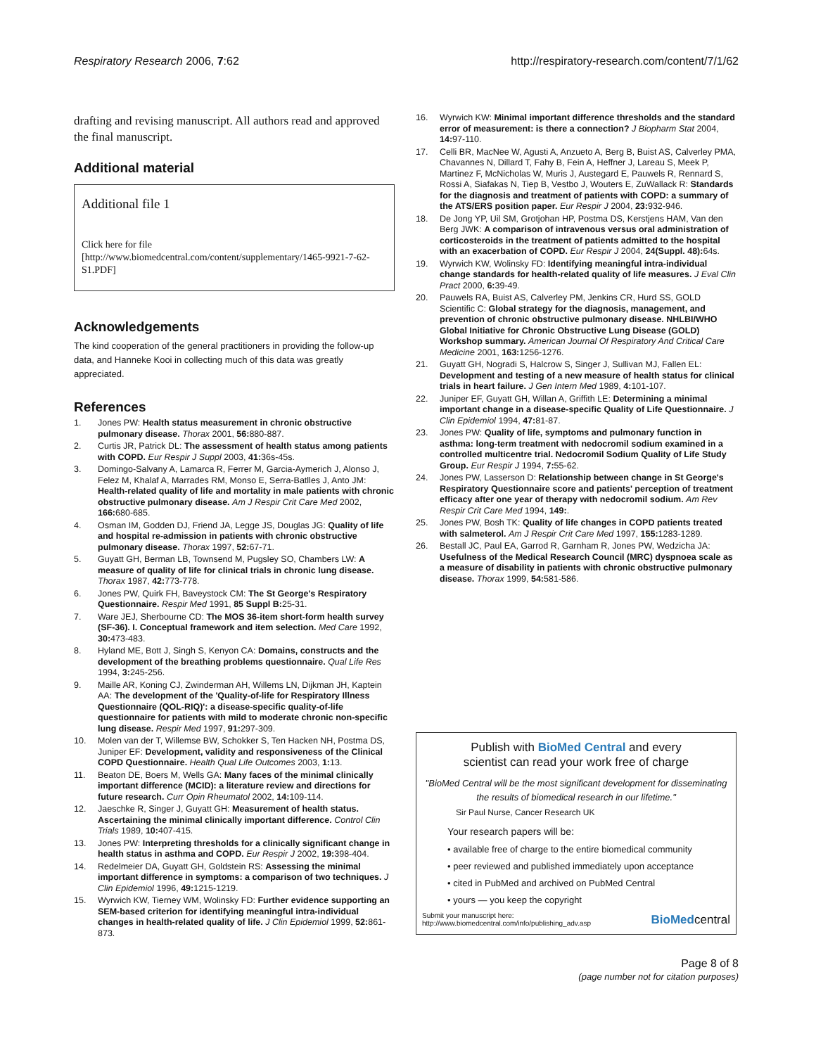Respiratory Research 2006, 7:62 http://respiratory-research.com/content/7/1/62
drafting and revising manuscript. All authors read and approved the final manuscript.
Additional material
Additional file 1
Click here for file
[http://www.biomedcentral.com/content/supplementary/1465-9921-7-62-S1.PDF]
Acknowledgements
The kind cooperation of the general practitioners in providing the follow-up data, and Hanneke Kooi in collecting much of this data was greatly appreciated.
References
1. Jones PW: Health status measurement in chronic obstructive pulmonary disease. Thorax 2001, 56: 880-887.
2. Curtis JR, Patrick DL: The assessment of health status among patients with COPD. Eur Respir J Suppl 2003, 41: 36s-45s.
3. Domingo-Salvany A, Lamarca R, Ferrer M, Garcia-Aymerich J, Alonso J, Felez M, Khalaf A, Marrades RM, Monso E, Serra-Batlles J, Anto JM: Health-related quality of life and mortality in male patients with chronic obstructive pulmonary disease. Am J Respir Crit Care Med 2002, 166: 680-685.
4. Osman IM, Godden DJ, Friend JA, Legge JS, Douglas JG: Quality of life and hospital re-admission in patients with chronic obstructive pulmonary disease. Thorax 1997, 52: 67-71.
5. Guyatt GH, Berman LB, Townsend M, Pugsley SO, Chambers LW: A measure of quality of life for clinical trials in chronic lung disease. Thorax 1987, 42: 773-778.
6. Jones PW, Quirk FH, Baveystock CM: The St George's Respiratory Questionnaire. Respir Med 1991, 85 Suppl B: 25-31.
7. Ware JEJ, Sherbourne CD: The MOS 36-item short-form health survey (SF-36). I. Conceptual framework and item selection. Med Care 1992, 30: 473-483.
8. Hyland ME, Bott J, Singh S, Kenyon CA: Domains, constructs and the development of the breathing problems questionnaire. Qual Life Res 1994, 3: 245-256.
9. Maille AR, Koning CJ, Zwinderman AH, Willems LN, Dijkman JH, Kaptein AA: The development of the 'Quality-of-life for Respiratory Illness Questionnaire (QOL-RIQ)': a disease-specific quality-of-life questionnaire for patients with mild to moderate chronic non-specific lung disease. Respir Med 1997, 91: 297-309.
10. Molen van der T, Willemse BW, Schokker S, Ten Hacken NH, Postma DS, Juniper EF: Development, validity and responsiveness of the Clinical COPD Questionnaire. Health Qual Life Outcomes 2003, 1: 13.
11. Beaton DE, Boers M, Wells GA: Many faces of the minimal clinically important difference (MCID): a literature review and directions for future research. Curr Opin Rheumatol 2002, 14: 109-114.
12. Jaeschke R, Singer J, Guyatt GH: Measurement of health status. Ascertaining the minimal clinically important difference. Control Clin Trials 1989, 10: 407-415.
13. Jones PW: Interpreting thresholds for a clinically significant change in health status in asthma and COPD. Eur Respir J 2002, 19: 398-404.
14. Redelmeier DA, Guyatt GH, Goldstein RS: Assessing the minimal important difference in symptoms: a comparison of two techniques. J Clin Epidemiol 1996, 49: 1215-1219.
15. Wyrwich KW, Tierney WM, Wolinsky FD: Further evidence supporting an SEM-based criterion for identifying meaningful intra-individual changes in health-related quality of life. J Clin Epidemiol 1999, 52: 861-873.
16. Wyrwich KW: Minimal important difference thresholds and the standard error of measurement: is there a connection? J Biopharm Stat 2004, 14: 97-110.
17. Celli BR, MacNee W, Agusti A, Anzueto A, Berg B, Buist AS, Calverley PMA, Chavannes N, Dillard T, Fahy B, Fein A, Heffner J, Lareau S, Meek P, Martinez F, McNicholas W, Muris J, Austegard E, Pauwels R, Rennard S, Rossi A, Siafakas N, Tiep B, Vestbo J, Wouters E, ZuWallack R: Standards for the diagnosis and treatment of patients with COPD: a summary of the ATS/ERS position paper. Eur Respir J 2004, 23: 932-946.
18. De Jong YP, Uil SM, Grotjohan HP, Postma DS, Kerstjens HAM, Van den Berg JWK: A comparison of intravenous versus oral administration of corticosteroids in the treatment of patients admitted to the hospital with an exacerbation of COPD. Eur Respir J 2004, 24(Suppl. 48): 64s.
19. Wyrwich KW, Wolinsky FD: Identifying meaningful intra-individual change standards for health-related quality of life measures. J Eval Clin Pract 2000, 6: 39-49.
20. Pauwels RA, Buist AS, Calverley PM, Jenkins CR, Hurd SS, GOLD Scientific C: Global strategy for the diagnosis, management, and prevention of chronic obstructive pulmonary disease. NHLBI/WHO Global Initiative for Chronic Obstructive Lung Disease (GOLD) Workshop summary. American Journal Of Respiratory And Critical Care Medicine 2001, 163: 1256-1276.
21. Guyatt GH, Nogradi S, Halcrow S, Singer J, Sullivan MJ, Fallen EL: Development and testing of a new measure of health status for clinical trials in heart failure. J Gen Intern Med 1989, 4: 101-107.
22. Juniper EF, Guyatt GH, Willan A, Griffith LE: Determining a minimal important change in a disease-specific Quality of Life Questionnaire. J Clin Epidemiol 1994, 47: 81-87.
23. Jones PW: Quality of life, symptoms and pulmonary function in asthma: long-term treatment with nedocromil sodium examined in a controlled multicentre trial. Nedocromil Sodium Quality of Life Study Group. Eur Respir J 1994, 7: 55-62.
24. Jones PW, Lasserson D: Relationship between change in St George's Respiratory Questionnaire score and patients' perception of treatment efficacy after one year of therapy with nedocromil sodium. Am Rev Respir Crit Care Med 1994, 149:.
25. Jones PW, Bosh TK: Quality of life changes in COPD patients treated with salmeterol. Am J Respir Crit Care Med 1997, 155: 1283-1289.
26. Bestall JC, Paul EA, Garrod R, Garnham R, Jones PW, Wedzicha JA: Usefulness of the Medical Research Council (MRC) dyspnoea scale as a measure of disability in patients with chronic obstructive pulmonary disease. Thorax 1999, 54: 581-586.
Publish with BioMed Central and every
scientist can read your work free of charge
"BioMed Central will be the most significant development for disseminating the results of biomedical research in our lifetime."
Sir Paul Nurse, Cancer Research UK
Your research papers will be:
• available free of charge to the entire biomedical community
• peer reviewed and published immediately upon acceptance
• cited in PubMed and archived on PubMed Central
• yours — you keep the copyright
Submit your manuscript here:
http://www.biomedcentral.com/info/publishing_adv.asp BioMedcentral
Page 8 of 8
(page number not for citation purposes)